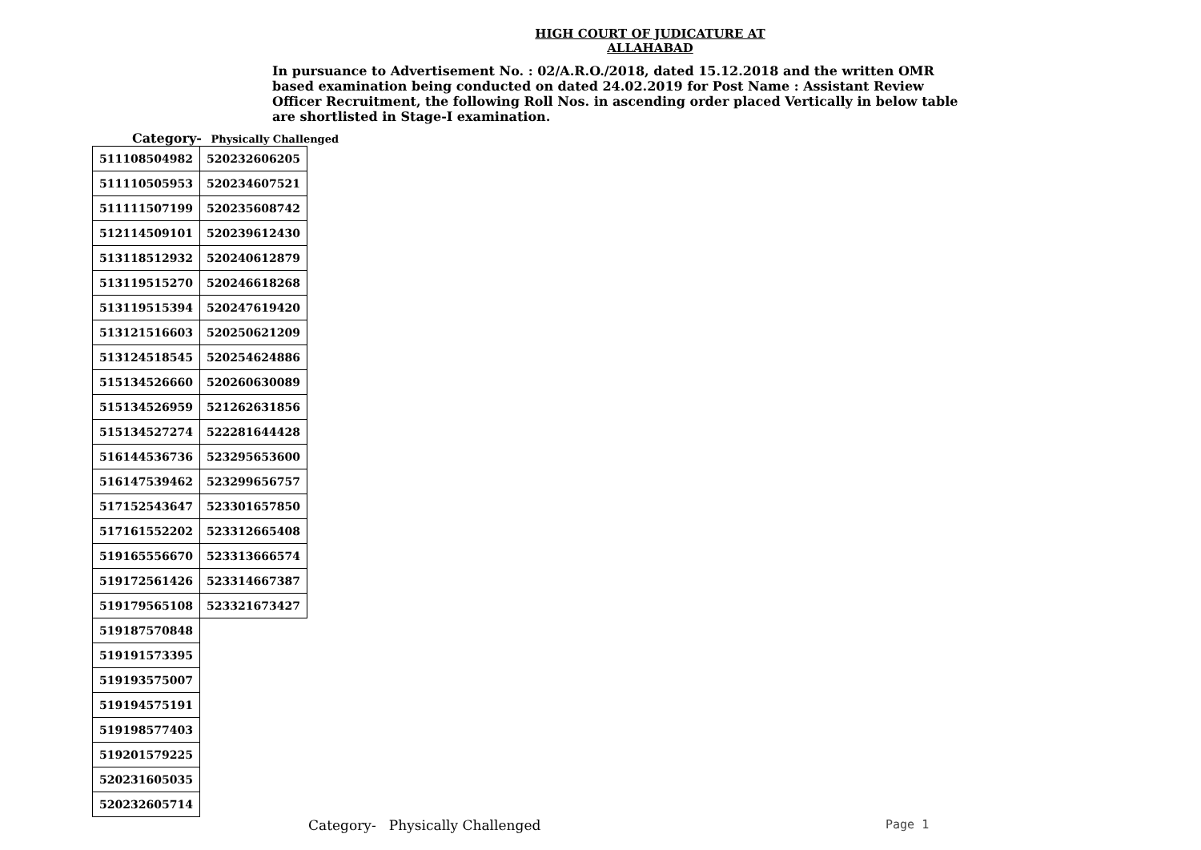HIGH COURT OF JUDICATURE AT ALLAHABAD
In pursuance to Advertisement No. : 02/A.R.O./2018, dated 15.12.2018 and the written OMR based examination being conducted on dated 24.02.2019 for Post Name : Assistant Review Officer Recruitment, the following Roll Nos. in ascending order placed Vertically in below table are shortlisted in Stage-I examination.
Category- Physically Challenged
| 511108504982 | 520232606205 |
| 511110505953 | 520234607521 |
| 511111507199 | 520235608742 |
| 512114509101 | 520239612430 |
| 513118512932 | 520240612879 |
| 513119515270 | 520246618268 |
| 513119515394 | 520247619420 |
| 513121516603 | 520250621209 |
| 513124518545 | 520254624886 |
| 515134526660 | 520260630089 |
| 515134526959 | 521262631856 |
| 515134527274 | 522281644428 |
| 516144536736 | 523295653600 |
| 516147539462 | 523299656757 |
| 517152543647 | 523301657850 |
| 517161552202 | 523312665408 |
| 519165556670 | 523313666574 |
| 519172561426 | 523314667387 |
| 519179565108 | 523321673427 |
| 519187570848 | |
| 519191573395 | |
| 519193575007 | |
| 519194575191 | |
| 519198577403 | |
| 519201579225 | |
| 520231605035 | |
| 520232605714 | |
Category- Physically Challenged
Page 1